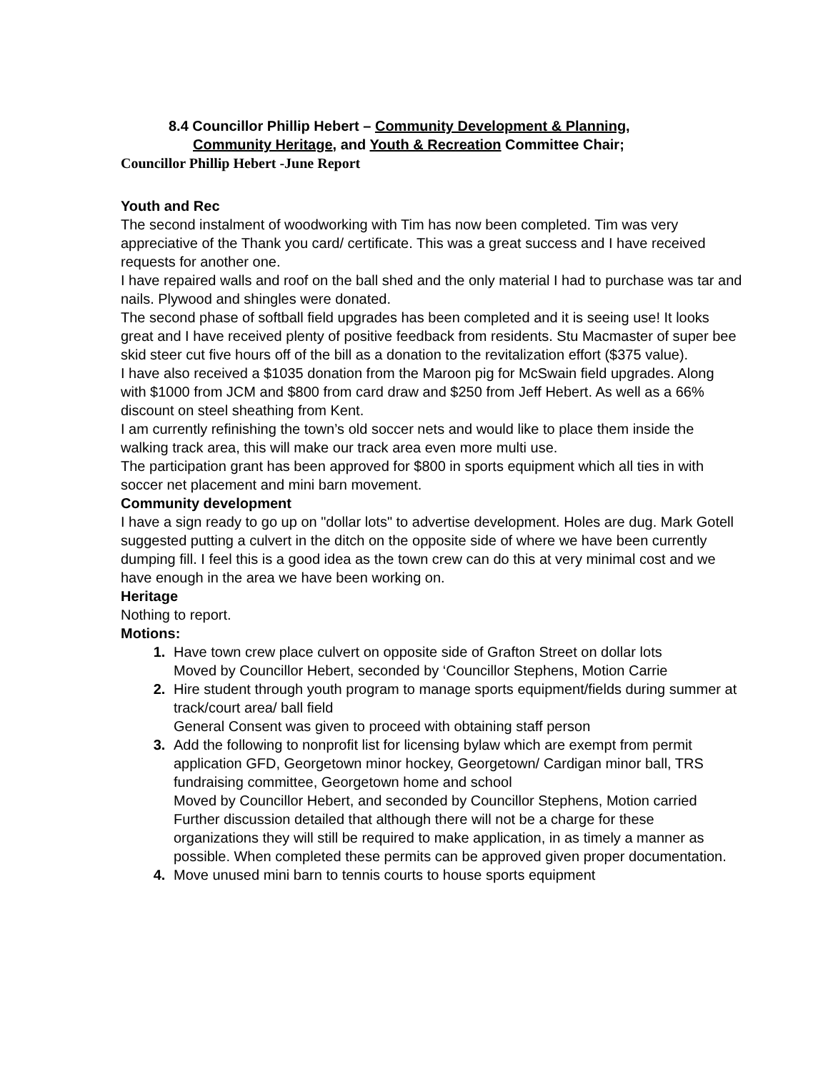8.4 Councillor Phillip Hebert – Community Development & Planning,
Community Heritage, and Youth & Recreation Committee Chair;
Councillor Phillip Hebert -June Report
Youth and Rec
The second instalment of woodworking with Tim has now been completed. Tim was very appreciative of the Thank you card/ certificate. This was a great success and I have received requests for another one.
I have repaired walls and roof on the ball shed and the only material I had to purchase was tar and nails. Plywood and shingles were donated.
The second phase of softball field upgrades has been completed and it is seeing use! It looks great and I have received plenty of positive feedback from residents. Stu Macmaster of super bee skid steer cut five hours off of the bill as a donation to the revitalization effort ($375 value).
I have also received a $1035 donation from the Maroon pig for McSwain field upgrades. Along with $1000 from JCM and $800 from card draw and $250 from Jeff Hebert. As well as a 66% discount on steel sheathing from Kent.
I am currently refinishing the town’s old soccer nets and would like to place them inside the walking track area, this will make our track area even more multi use.
The participation grant has been approved for $800 in sports equipment which all ties in with soccer net placement and mini barn movement.
Community development
I have a sign ready to go up on "dollar lots" to advertise development. Holes are dug. Mark Gotell suggested putting a culvert in the ditch on the opposite side of where we have been currently dumping fill. I feel this is a good idea as the town crew can do this at very minimal cost and we have enough in the area we have been working on.
Heritage
Nothing to report.
Motions:
Have town crew place culvert on opposite side of Grafton Street on dollar lots
Moved by Councillor Hebert, seconded by ‘Councillor Stephens, Motion Carrie
Hire student through youth program to manage sports equipment/fields during summer at track/court area/ ball field
General Consent was given to proceed with obtaining staff person
Add the following to nonprofit list for licensing bylaw which are exempt from permit application GFD, Georgetown minor hockey, Georgetown/ Cardigan minor ball, TRS fundraising committee, Georgetown home and school
Moved by Councillor Hebert, and seconded by Councillor Stephens, Motion carried
Further discussion detailed that although there will not be a charge for these organizations they will still be required to make application, in as timely a manner as possible. When completed these permits can be approved given proper documentation.
Move unused mini barn to tennis courts to house sports equipment